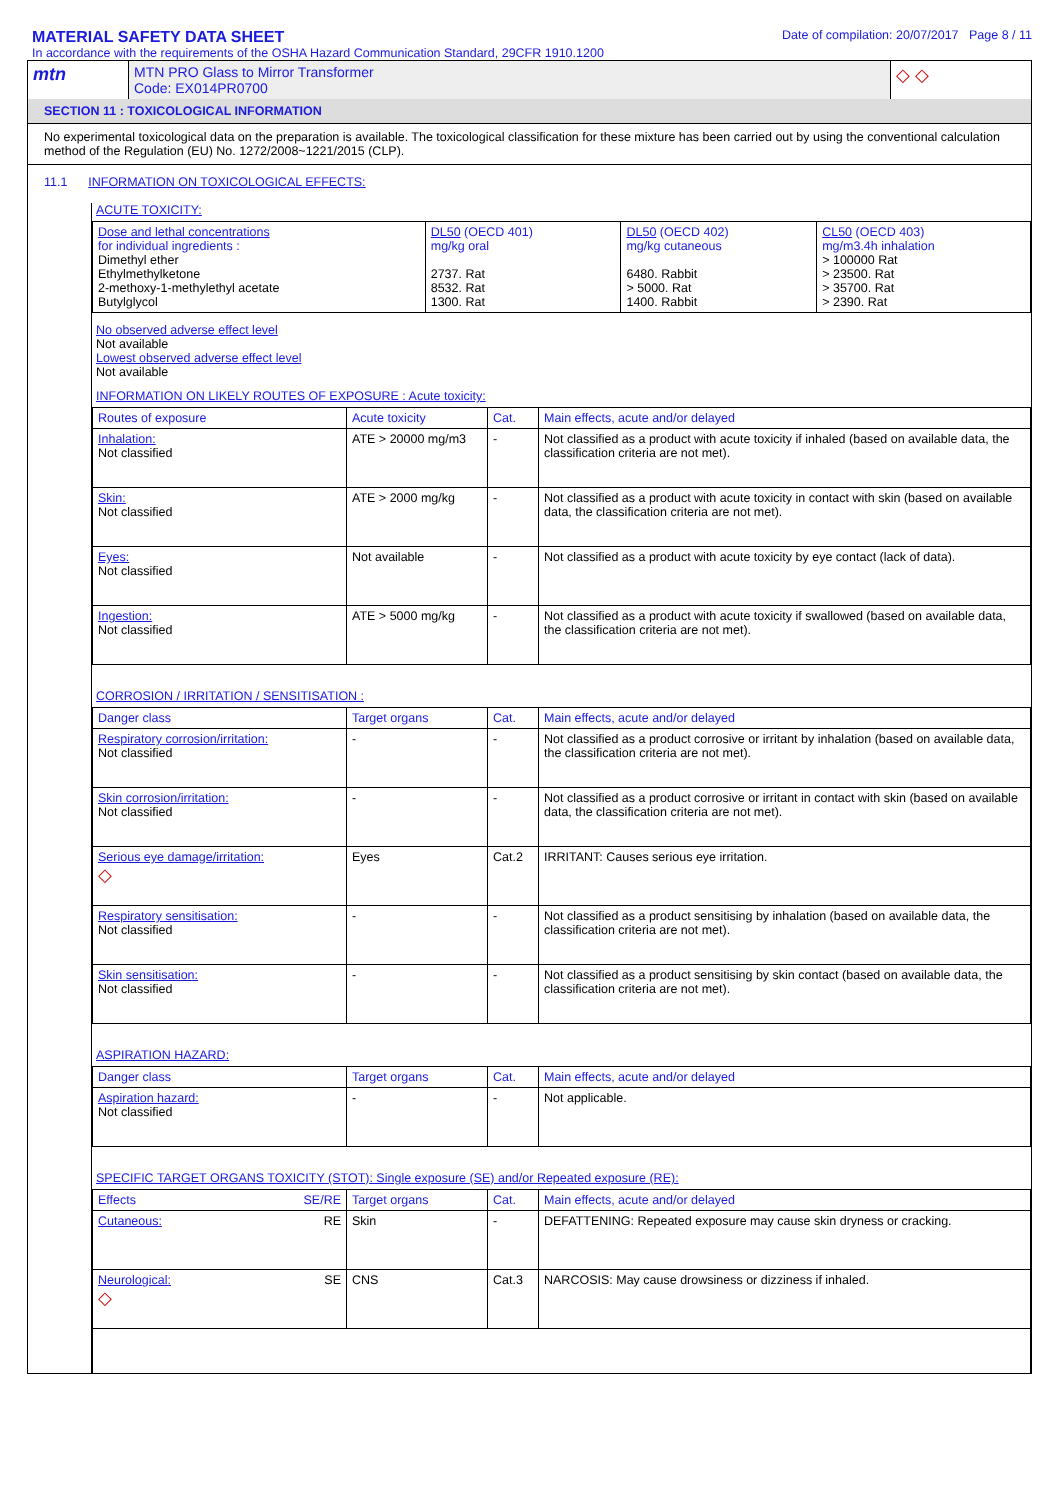MATERIAL SAFETY DATA SHEET
In accordance with the requirements of the OSHA Hazard Communication Standard, 29CFR 1910.1200
Date of compilation: 20/07/2017 Page 8 / 11
| mtn | MTN PRO Glass to Mirror Transformer Code: EX014PR0700 | ◇ ◇ |
SECTION 11 : TOXICOLOGICAL INFORMATION
No experimental toxicological data on the preparation is available. The toxicological classification for these mixture has been carried out by using the conventional calculation method of the Regulation (EU) No. 1272/2008~1221/2015 (CLP).
11.1 INFORMATION ON TOXICOLOGICAL EFFECTS:
ACUTE TOXICITY:
| Dose and lethal concentrations for individual ingredients : Dimethyl ether Ethylmethylketone 2-methoxy-1-methylethyl acetate Butylglycol | DL50 (OECD 401) mg/kg oral 2737. Rat 8532. Rat 1300. Rat | DL50 (OECD 402) mg/kg cutaneous 6480. Rabbit > 5000. Rat 1400. Rabbit | CL50 (OECD 403) mg/m3.4h inhalation > 100000 Rat > 23500. Rat > 35700. Rat > 2390. Rat |
No observed adverse effect level
Not available
Lowest observed adverse effect level
Not available
INFORMATION ON LIKELY ROUTES OF EXPOSURE : Acute toxicity:
| Routes of exposure | Acute toxicity | Cat. | Main effects, acute and/or delayed |
| Inhalation: Not classified | ATE > 20000 mg/m3 | - | Not classified as a product with acute toxicity if inhaled (based on available data, the classification criteria are not met). |
| Skin: Not classified | ATE > 2000 mg/kg | - | Not classified as a product with acute toxicity in contact with skin (based on available data, the classification criteria are not met). |
| Eyes: Not classified | Not available | - | Not classified as a product with acute toxicity by eye contact (lack of data). |
| Ingestion: Not classified | ATE > 5000 mg/kg | - | Not classified as a product with acute toxicity if swallowed (based on available data, the classification criteria are not met). |
CORROSION / IRRITATION / SENSITISATION :
| Danger class | Target organs | Cat. | Main effects, acute and/or delayed |
| Respiratory corrosion/irritation: Not classified | - | - | Not classified as a product corrosive or irritant by inhalation (based on available data, the classification criteria are not met). |
| Skin corrosion/irritation: Not classified | - | - | Not classified as a product corrosive or irritant in contact with skin (based on available data, the classification criteria are not met). |
| Serious eye damage/irritation: ◇ | Eyes | Cat.2 | IRRITANT: Causes serious eye irritation. |
| Respiratory sensitisation: Not classified | - | - | Not classified as a product sensitising by inhalation (based on available data, the classification criteria are not met). |
| Skin sensitisation: Not classified | - | - | Not classified as a product sensitising by skin contact (based on available data, the classification criteria are not met). |
ASPIRATION HAZARD:
| Danger class | Target organs | Cat. | Main effects, acute and/or delayed |
| Aspiration hazard: Not classified | - | - | Not applicable. |
SPECIFIC TARGET ORGANS TOXICITY (STOT): Single exposure (SE) and/or Repeated exposure (RE):
| Effects SE/RE | Target organs | Cat. | Main effects, acute and/or delayed |
| Cutaneous: RE | Skin | - | DEFATTENING: Repeated exposure may cause skin dryness or cracking. |
| Neurological: SE ◇ | CNS | Cat.3 | NARCOSIS: May cause drowsiness or dizziness if inhaled. |